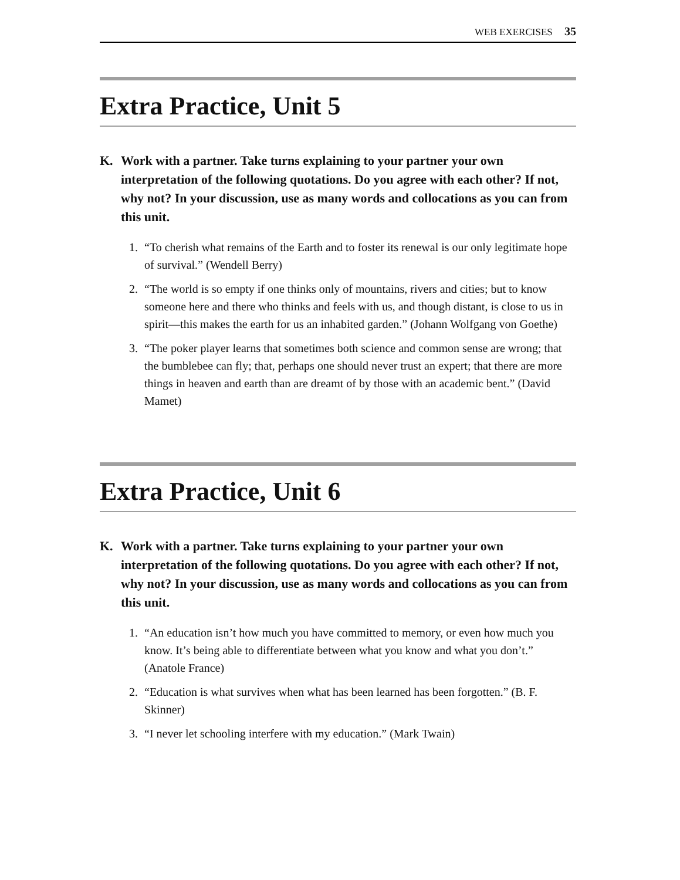WEB EXERCISES 35
Extra Practice, Unit 5
K. Work with a partner. Take turns explaining to your partner your own interpretation of the following quotations. Do you agree with each other? If not, why not? In your discussion, use as many words and collocations as you can from this unit.
1. “To cherish what remains of the Earth and to foster its renewal is our only legitimate hope of survival.” (Wendell Berry)
2. “The world is so empty if one thinks only of mountains, rivers and cities; but to know someone here and there who thinks and feels with us, and though distant, is close to us in spirit—this makes the earth for us an inhabited garden.” (Johann Wolfgang von Goethe)
3. “The poker player learns that sometimes both science and common sense are wrong; that the bumblebee can fly; that, perhaps one should never trust an expert; that there are more things in heaven and earth than are dreamt of by those with an academic bent.” (David Mamet)
Extra Practice, Unit 6
K. Work with a partner. Take turns explaining to your partner your own interpretation of the following quotations. Do you agree with each other? If not, why not? In your discussion, use as many words and collocations as you can from this unit.
1. “An education isn’t how much you have committed to memory, or even how much you know. It’s being able to differentiate between what you know and what you don’t.” (Anatole France)
2. “Education is what survives when what has been learned has been forgotten.” (B. F. Skinner)
3. “I never let schooling interfere with my education.” (Mark Twain)